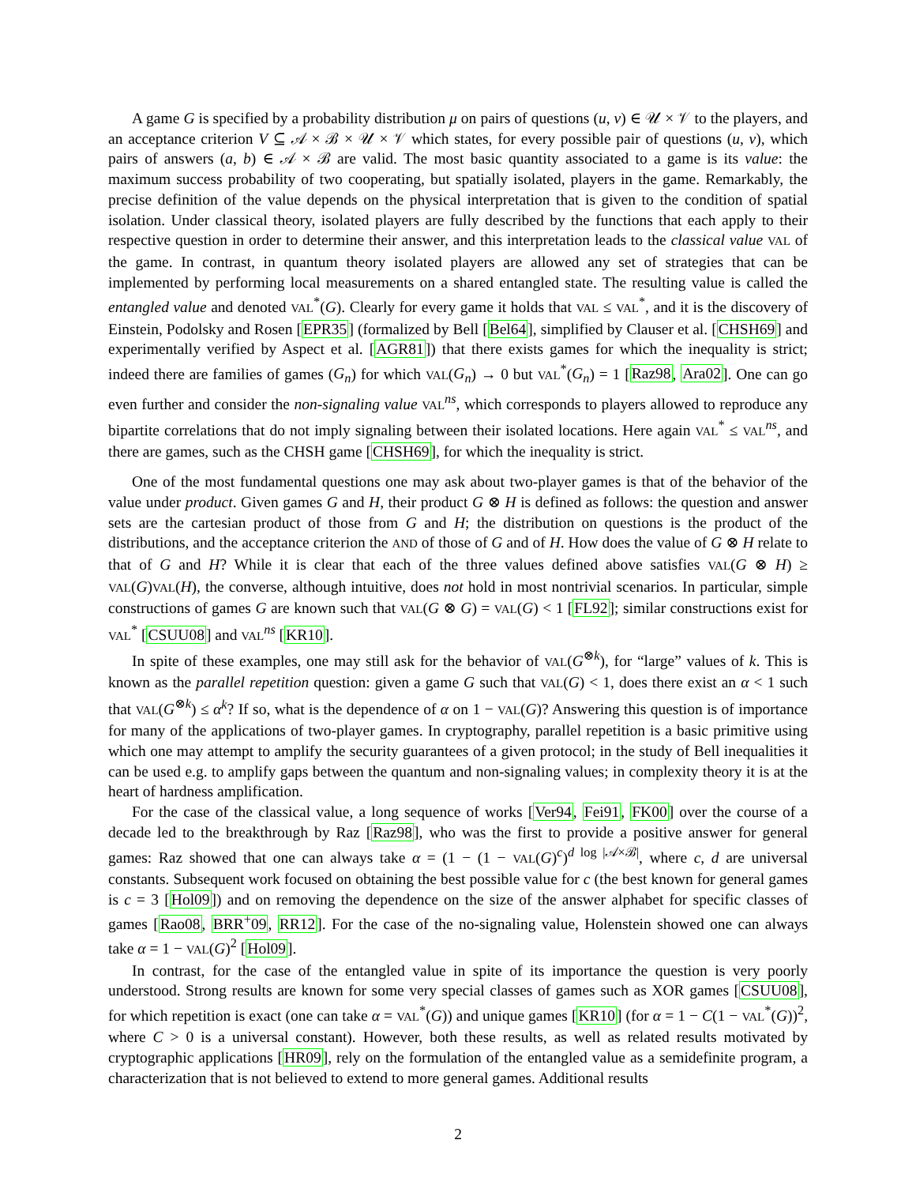A game G is specified by a probability distribution μ on pairs of questions (u, v) ∈ 𝒰 × 𝒱 to the players, and an acceptance criterion V ⊆ 𝒜 × ℬ × 𝒰 × 𝒱 which states, for every possible pair of questions (u, v), which pairs of answers (a, b) ∈ 𝒜 × ℬ are valid. The most basic quantity associated to a game is its value: the maximum success probability of two cooperating, but spatially isolated, players in the game. Remarkably, the precise definition of the value depends on the physical interpretation that is given to the condition of spatial isolation. Under classical theory, isolated players are fully described by the functions that each apply to their respective question in order to determine their answer, and this interpretation leads to the classical value VAL of the game. In contrast, in quantum theory isolated players are allowed any set of strategies that can be implemented by performing local measurements on a shared entangled state. The resulting value is called the entangled value and denoted VAL<sup>*</sup>(G). Clearly for every game it holds that VAL ≤ VAL<sup>*</sup>, and it is the discovery of Einstein, Podolsky and Rosen [EPR35] (formalized by Bell [Bel64], simplified by Clauser et al. [CHSH69] and experimentally verified by Aspect et al. [AGR81]) that there exists games for which the inequality is strict; indeed there are families of games (G<sub>n</sub>) for which VAL(G<sub>n</sub>) → 0 but VAL<sup>*</sup>(G<sub>n</sub>) = 1 [Raz98, Ara02]. One can go even further and consider the non-signaling value VAL<sup>ns</sup>, which corresponds to players allowed to reproduce any bipartite correlations that do not imply signaling between their isolated locations. Here again VAL<sup>*</sup> ≤ VAL<sup>ns</sup>, and there are games, such as the CHSH game [CHSH69], for which the inequality is strict.
One of the most fundamental questions one may ask about two-player games is that of the behavior of the value under product. Given games G and H, their product G ⊗ H is defined as follows: the question and answer sets are the cartesian product of those from G and H; the distribution on questions is the product of the distributions, and the acceptance criterion the AND of those of G and of H. How does the value of G ⊗ H relate to that of G and H? While it is clear that each of the three values defined above satisfies VAL(G ⊗ H) ≥ VAL(G)VAL(H), the converse, although intuitive, does not hold in most nontrivial scenarios. In particular, simple constructions of games G are known such that VAL(G ⊗ G) = VAL(G) < 1 [FL92]; similar constructions exist for VAL<sup>*</sup> [CSUU08] and VAL<sup>ns</sup> [KR10].
In spite of these examples, one may still ask for the behavior of VAL(G<sup>⊗k</sup>), for “large” values of k. This is known as the parallel repetition question: given a game G such that VAL(G) < 1, does there exist an α < 1 such that VAL(G<sup>⊗k</sup>) ≤ α<sup>k</sup>? If so, what is the dependence of α on 1 − VAL(G)? Answering this question is of importance for many of the applications of two-player games. In cryptography, parallel repetition is a basic primitive using which one may attempt to amplify the security guarantees of a given protocol; in the study of Bell inequalities it can be used e.g. to amplify gaps between the quantum and non-signaling values; in complexity theory it is at the heart of hardness amplification.
For the case of the classical value, a long sequence of works [Ver94, Fei91, FK00] over the course of a decade led to the breakthrough by Raz [Raz98], who was the first to provide a positive answer for general games: Raz showed that one can always take α = (1 − (1 − VAL(G)<sup>c</sup>)<sup>d log |𝒜×ℬ|</sup>, where c, d are universal constants. Subsequent work focused on obtaining the best possible value for c (the best known for general games is c = 3 [Hol09]) and on removing the dependence on the size of the answer alphabet for specific classes of games [Rao08, BRR<sup>+</sup>09, RR12]. For the case of the no-signaling value, Holenstein showed one can always take α = 1 − VAL(G)<sup>2</sup> [Hol09].
In contrast, for the case of the entangled value in spite of its importance the question is very poorly understood. Strong results are known for some very special classes of games such as XOR games [CSUU08], for which repetition is exact (one can take α = VAL<sup>*</sup>(G)) and unique games [KR10] (for α = 1 − C(1 − VAL<sup>*</sup>(G))<sup>2</sup>, where C > 0 is a universal constant). However, both these results, as well as related results motivated by cryptographic applications [HR09], rely on the formulation of the entangled value as a semidefinite program, a characterization that is not believed to extend to more general games. Additional results
2